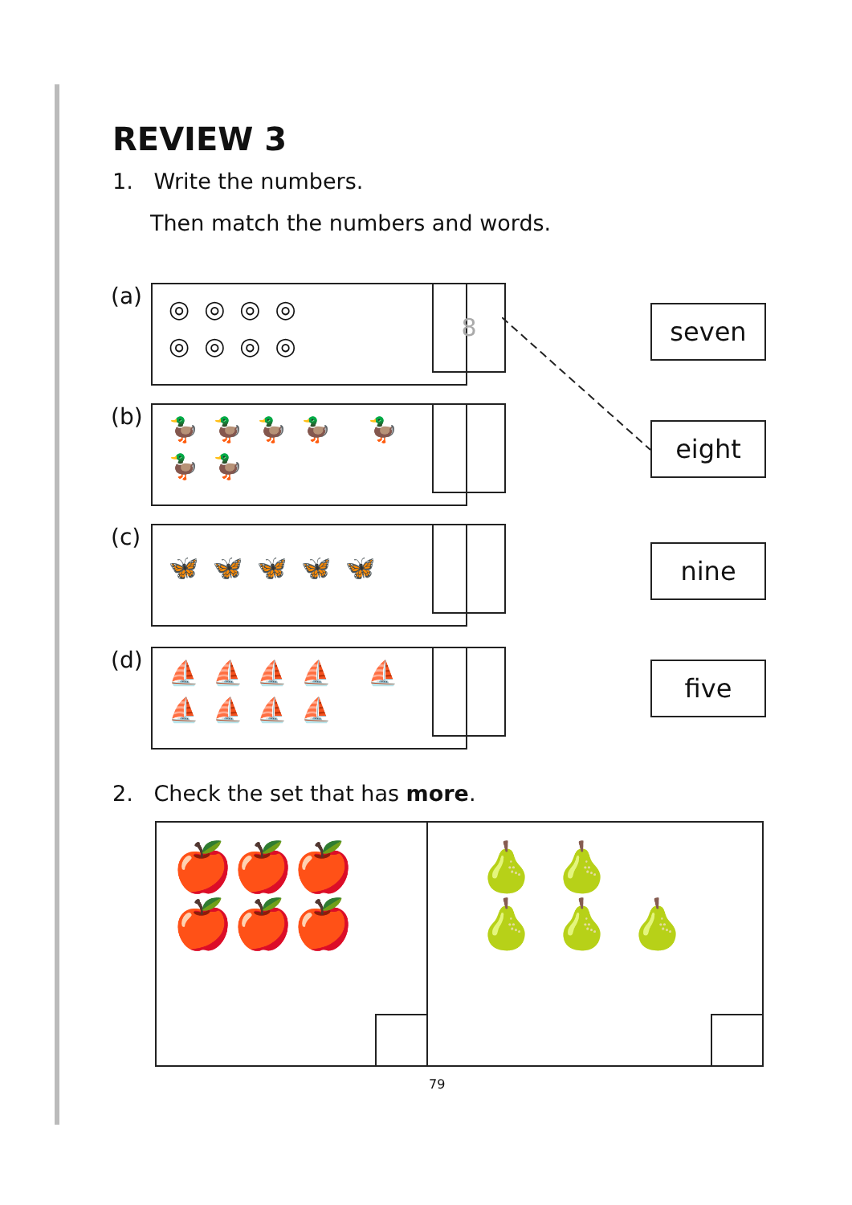REVIEW 3
1. Write the numbers.
Then match the numbers and words.
(a) ◎◎◎◎ ◎◎◎◎ 8
(b)
🦆🦆🦆🦆 🦆🦆🦆
(c) 🦋🦋🦋🦋🦋
(d)
⛵⛵⛵⛵ ⛵⛵⛵⛵⛵
seven
eight
nine
five
2. Check the set that has more.
🍎🍎🍎
🍎🍎🍎
🍐 🍐
🍐 🍐 🍐
79